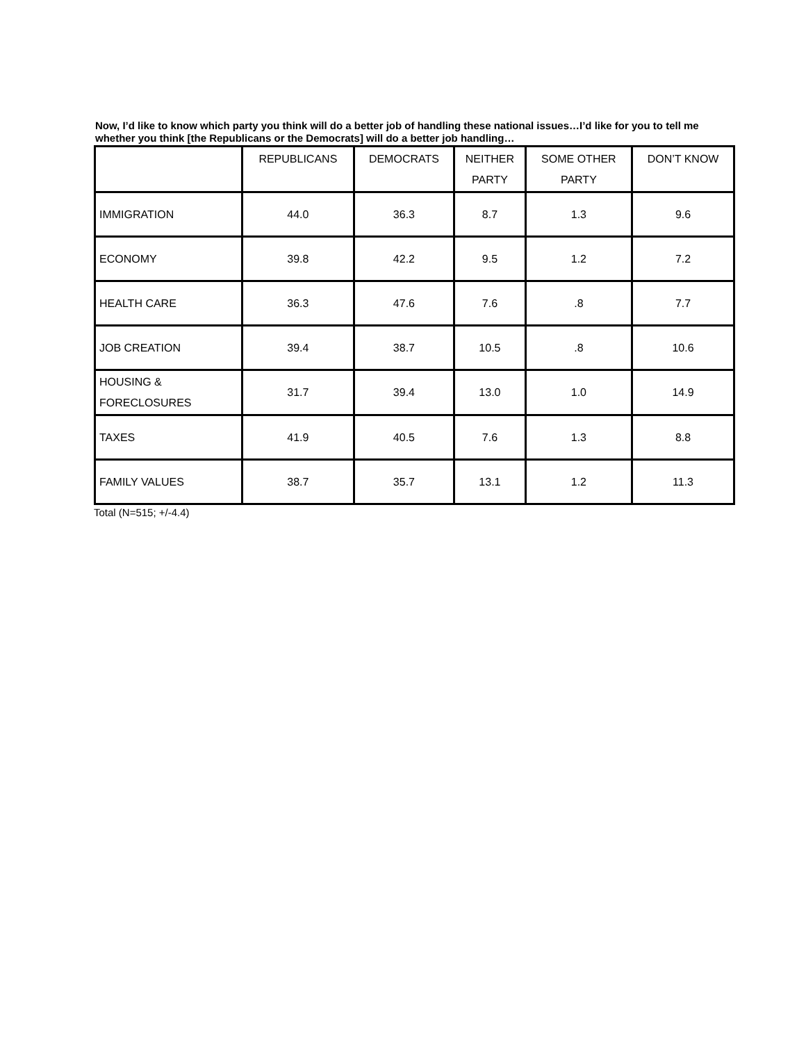Now, I’d like to know which party you think will do a better job of handling these national issues…I’d like for you to tell me whether you think [the Republicans or the Democrats] will do a better job handling…
| | REPUBLICANS | DEMOCRATS | NEITHER PARTY | SOME OTHER PARTY | DON’T KNOW |
| --- | --- | --- | --- | --- | --- |
| IMMIGRATION | 44.0 | 36.3 | 8.7 | 1.3 | 9.6 |
| ECONOMY | 39.8 | 42.2 | 9.5 | 1.2 | 7.2 |
| HEALTH CARE | 36.3 | 47.6 | 7.6 | .8 | 7.7 |
| JOB CREATION | 39.4 | 38.7 | 10.5 | .8 | 10.6 |
| HOUSING & FORECLOSURES | 31.7 | 39.4 | 13.0 | 1.0 | 14.9 |
| TAXES | 41.9 | 40.5 | 7.6 | 1.3 | 8.8 |
| FAMILY VALUES | 38.7 | 35.7 | 13.1 | 1.2 | 11.3 |
Total (N=515; +/-4.4)